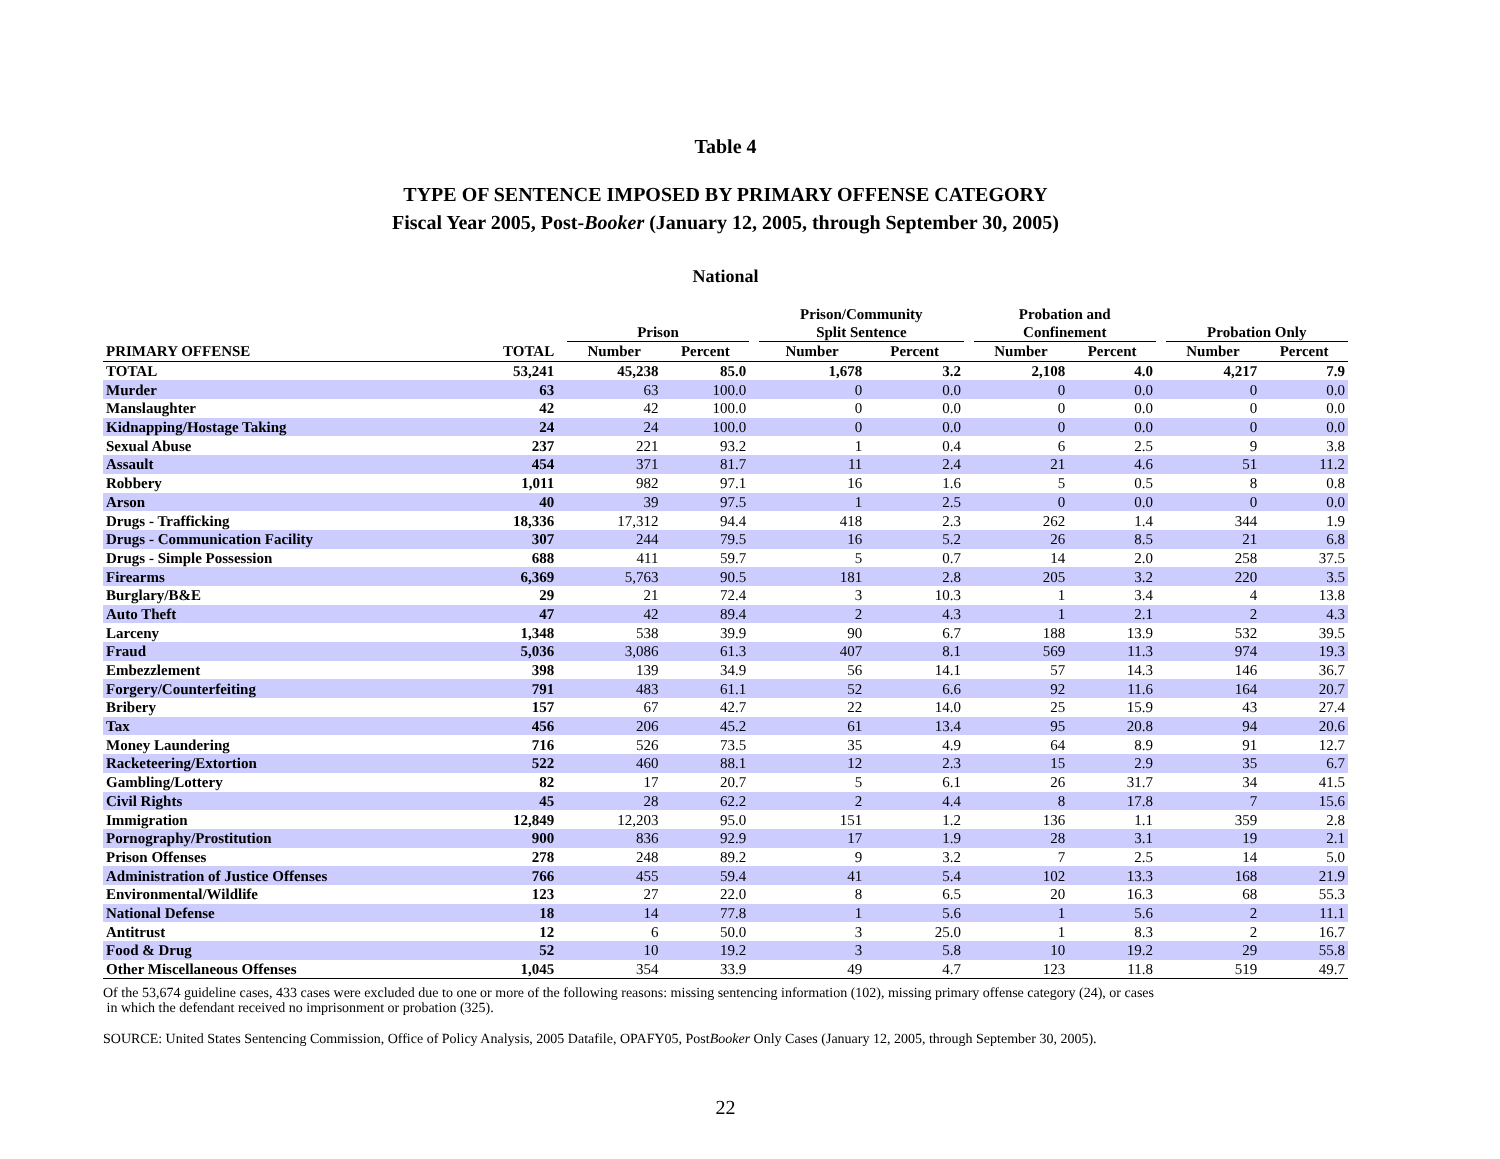Table 4
TYPE OF SENTENCE IMPOSED BY PRIMARY OFFENSE CATEGORY
Fiscal Year 2005, Post-Booker (January 12, 2005, through September 30, 2005)
National
| | | | Prison | | | Prison/Community Split Sentence | | | Probation and Confinement | | | Probation Only | |
| --- | --- | --- | --- | --- | --- | --- | --- | --- | --- | --- | --- | --- | --- |
| PRIMARY OFFENSE | TOTAL | | Number | Percent | | Number | Percent | | Number | Percent | | Number | Percent |
| TOTAL | 53,241 | | 45,238 | 85.0 | | 1,678 | 3.2 | | 2,108 | 4.0 | | 4,217 | 7.9 |
| Murder | 63 | | 63 | 100.0 | | 0 | 0.0 | | 0 | 0.0 | | 0 | 0.0 |
| Manslaughter | 42 | | 42 | 100.0 | | 0 | 0.0 | | 0 | 0.0 | | 0 | 0.0 |
| Kidnapping/Hostage Taking | 24 | | 24 | 100.0 | | 0 | 0.0 | | 0 | 0.0 | | 0 | 0.0 |
| Sexual Abuse | 237 | | 221 | 93.2 | | 1 | 0.4 | | 6 | 2.5 | | 9 | 3.8 |
| Assault | 454 | | 371 | 81.7 | | 11 | 2.4 | | 21 | 4.6 | | 51 | 11.2 |
| Robbery | 1,011 | | 982 | 97.1 | | 16 | 1.6 | | 5 | 0.5 | | 8 | 0.8 |
| Arson | 40 | | 39 | 97.5 | | 1 | 2.5 | | 0 | 0.0 | | 0 | 0.0 |
| Drugs - Trafficking | 18,336 | | 17,312 | 94.4 | | 418 | 2.3 | | 262 | 1.4 | | 344 | 1.9 |
| Drugs - Communication Facility | 307 | | 244 | 79.5 | | 16 | 5.2 | | 26 | 8.5 | | 21 | 6.8 |
| Drugs - Simple Possession | 688 | | 411 | 59.7 | | 5 | 0.7 | | 14 | 2.0 | | 258 | 37.5 |
| Firearms | 6,369 | | 5,763 | 90.5 | | 181 | 2.8 | | 205 | 3.2 | | 220 | 3.5 |
| Burglary/B&E | 29 | | 21 | 72.4 | | 3 | 10.3 | | 1 | 3.4 | | 4 | 13.8 |
| Auto Theft | 47 | | 42 | 89.4 | | 2 | 4.3 | | 1 | 2.1 | | 2 | 4.3 |
| Larceny | 1,348 | | 538 | 39.9 | | 90 | 6.7 | | 188 | 13.9 | | 532 | 39.5 |
| Fraud | 5,036 | | 3,086 | 61.3 | | 407 | 8.1 | | 569 | 11.3 | | 974 | 19.3 |
| Embezzlement | 398 | | 139 | 34.9 | | 56 | 14.1 | | 57 | 14.3 | | 146 | 36.7 |
| Forgery/Counterfeiting | 791 | | 483 | 61.1 | | 52 | 6.6 | | 92 | 11.6 | | 164 | 20.7 |
| Bribery | 157 | | 67 | 42.7 | | 22 | 14.0 | | 25 | 15.9 | | 43 | 27.4 |
| Tax | 456 | | 206 | 45.2 | | 61 | 13.4 | | 95 | 20.8 | | 94 | 20.6 |
| Money Laundering | 716 | | 526 | 73.5 | | 35 | 4.9 | | 64 | 8.9 | | 91 | 12.7 |
| Racketeering/Extortion | 522 | | 460 | 88.1 | | 12 | 2.3 | | 15 | 2.9 | | 35 | 6.7 |
| Gambling/Lottery | 82 | | 17 | 20.7 | | 5 | 6.1 | | 26 | 31.7 | | 34 | 41.5 |
| Civil Rights | 45 | | 28 | 62.2 | | 2 | 4.4 | | 8 | 17.8 | | 7 | 15.6 |
| Immigration | 12,849 | | 12,203 | 95.0 | | 151 | 1.2 | | 136 | 1.1 | | 359 | 2.8 |
| Pornography/Prostitution | 900 | | 836 | 92.9 | | 17 | 1.9 | | 28 | 3.1 | | 19 | 2.1 |
| Prison Offenses | 278 | | 248 | 89.2 | | 9 | 3.2 | | 7 | 2.5 | | 14 | 5.0 |
| Administration of Justice Offenses | 766 | | 455 | 59.4 | | 41 | 5.4 | | 102 | 13.3 | | 168 | 21.9 |
| Environmental/Wildlife | 123 | | 27 | 22.0 | | 8 | 6.5 | | 20 | 16.3 | | 68 | 55.3 |
| National Defense | 18 | | 14 | 77.8 | | 1 | 5.6 | | 1 | 5.6 | | 2 | 11.1 |
| Antitrust | 12 | | 6 | 50.0 | | 3 | 25.0 | | 1 | 8.3 | | 2 | 16.7 |
| Food & Drug | 52 | | 10 | 19.2 | | 3 | 5.8 | | 10 | 19.2 | | 29 | 55.8 |
| Other Miscellaneous Offenses | 1,045 | | 354 | 33.9 | | 49 | 4.7 | | 123 | 11.8 | | 519 | 49.7 |
Of the 53,674 guideline cases, 433 cases were excluded due to one or more of the following reasons: missing sentencing information (102), missing primary offense category (24), or cases
in which the defendant received no imprisonment or probation (325).
SOURCE: United States Sentencing Commission, Office of Policy Analysis, 2005 Datafile, OPAFY05, PostBooker Only Cases (January 12, 2005, through September 30, 2005).
22